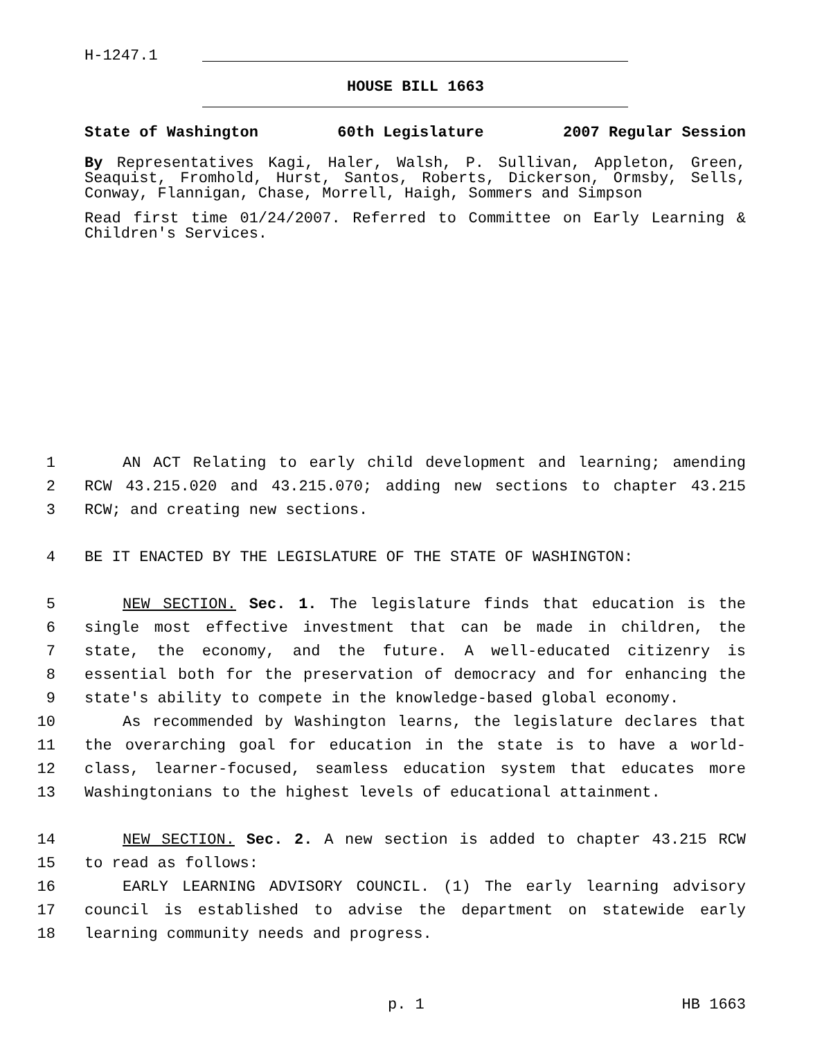H-1247.1
HOUSE BILL 1663
State of Washington 60th Legislature 2007 Regular Session
By Representatives Kagi, Haler, Walsh, P. Sullivan, Appleton, Green, Seaquist, Fromhold, Hurst, Santos, Roberts, Dickerson, Ormsby, Sells, Conway, Flannigan, Chase, Morrell, Haigh, Sommers and Simpson
Read first time 01/24/2007. Referred to Committee on Early Learning & Children's Services.
1 AN ACT Relating to early child development and learning; amending
2 RCW 43.215.020 and 43.215.070; adding new sections to chapter 43.215
3 RCW; and creating new sections.
4 BE IT ENACTED BY THE LEGISLATURE OF THE STATE OF WASHINGTON:
5 NEW SECTION. Sec. 1. The legislature finds that education is the
6 single most effective investment that can be made in children, the
7 state, the economy, and the future. A well-educated citizenry is
8 essential both for the preservation of democracy and for enhancing the
9 state's ability to compete in the knowledge-based global economy.
10 As recommended by Washington learns, the legislature declares that
11 the overarching goal for education in the state is to have a world-
12 class, learner-focused, seamless education system that educates more
13 Washingtonians to the highest levels of educational attainment.
14 NEW SECTION. Sec. 2. A new section is added to chapter 43.215 RCW
15 to read as follows:
16 EARLY LEARNING ADVISORY COUNCIL. (1) The early learning advisory
17 council is established to advise the department on statewide early
18 learning community needs and progress.
p. 1 HB 1663